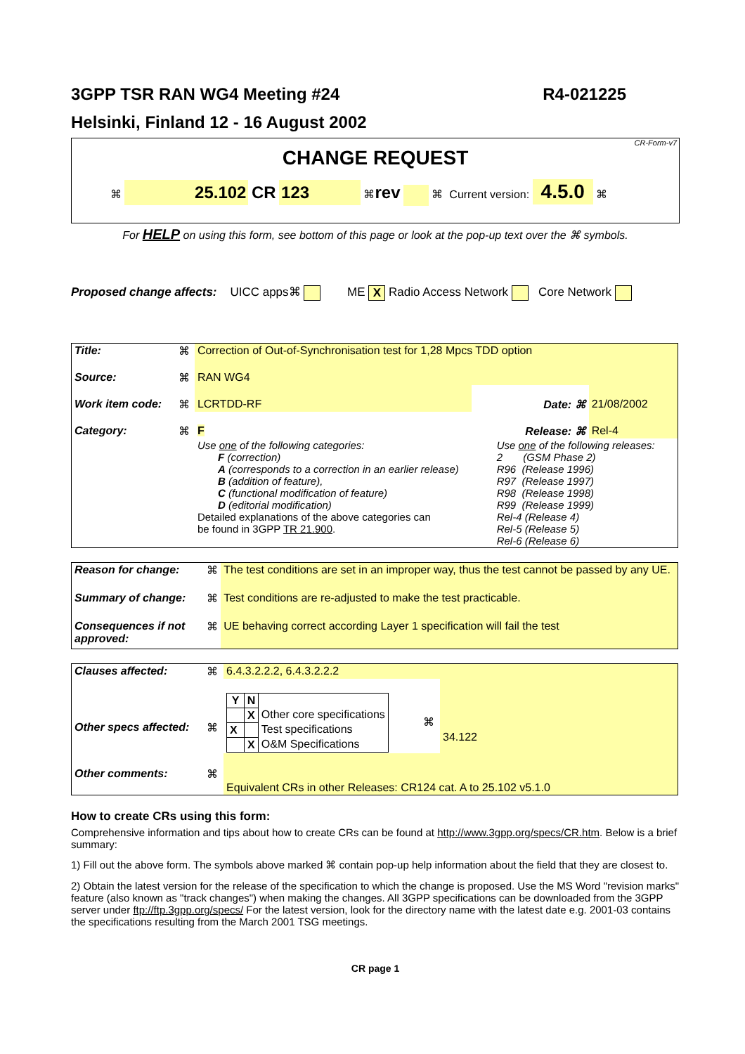3GPP TSR RAN WG4 Meeting #24 R4-021225
Helsinki, Finland 12 - 16 August 2002
CR-Form-v7
CHANGE REQUEST
⌘ 25.102 CR 123 ⌘rev ⌘ Current version: 4.5.0 ⌘
For HELP on using this form, see bottom of this page or look at the pop-up text over the ⌘ symbols.
Proposed change affects: UICC apps⌘ ME X Radio Access Network Core Network
| Title: | ⌘ | Correction of Out-of-Synchronisation test for 1,28 Mpcs TDD option | | | |
| Source: | ⌘ | RAN WG4 | | | |
| Work item code: | ⌘ | LCRTDD-RF | | Date: ⌘ | 21/08/2002 |
| Category: | ⌘ | F | | Release: ⌘ | Rel-4 |
| | | Use one of the following categories: F (correction) A (corresponds to a correction in an earlier release) B (addition of feature), C (functional modification of feature) D (editorial modification) Detailed explanations of the above categories can be found in 3GPP TR 21.900 . | | Use one of the following releases: 2 (GSM Phase 2) R96 (Release 1996) R97 (Release 1997) R98 (Release 1998) R99 (Release 1999) Rel-4 (Release 4) Rel-5 (Release 5) Rel-6 (Release 6) | |
| Reason for change: | ⌘ | The test conditions are set in an improper way, thus the test cannot be passed by any UE. |
| Summary of change: | ⌘ | Test conditions are re-adjusted to make the test practicable. |
| Consequences if not approved: | ⌘ | UE behaving correct according Layer 1 specification will fail the test |
| Clauses affected: | ⌘ | 6.4.3.2.2.2, 6.4.3.2.2.2 | | |
| Other specs affected: | ⌘ | / Y / N / / / / X / Other core specifications / / X / / Test specifications / / / X / O&M Specifications / | ⌘ | 34.122 |
| Other comments: | ⌘ | Equivalent CRs in other Releases: CR124 cat. A to 25.102 v5.1.0 | | |
How to create CRs using this form:
Comprehensive information and tips about how to create CRs can be found at http://www.3gpp.org/specs/CR.htm. Below is a brief summary:
1) Fill out the above form. The symbols above marked ⌘ contain pop-up help information about the field that they are closest to.
2) Obtain the latest version for the release of the specification to which the change is proposed. Use the MS Word "revision marks" feature (also known as "track changes") when making the changes. All 3GPP specifications can be downloaded from the 3GPP server under ftp://ftp.3gpp.org/specs/ For the latest version, look for the directory name with the latest date e.g. 2001-03 contains the specifications resulting from the March 2001 TSG meetings.
CR page 1